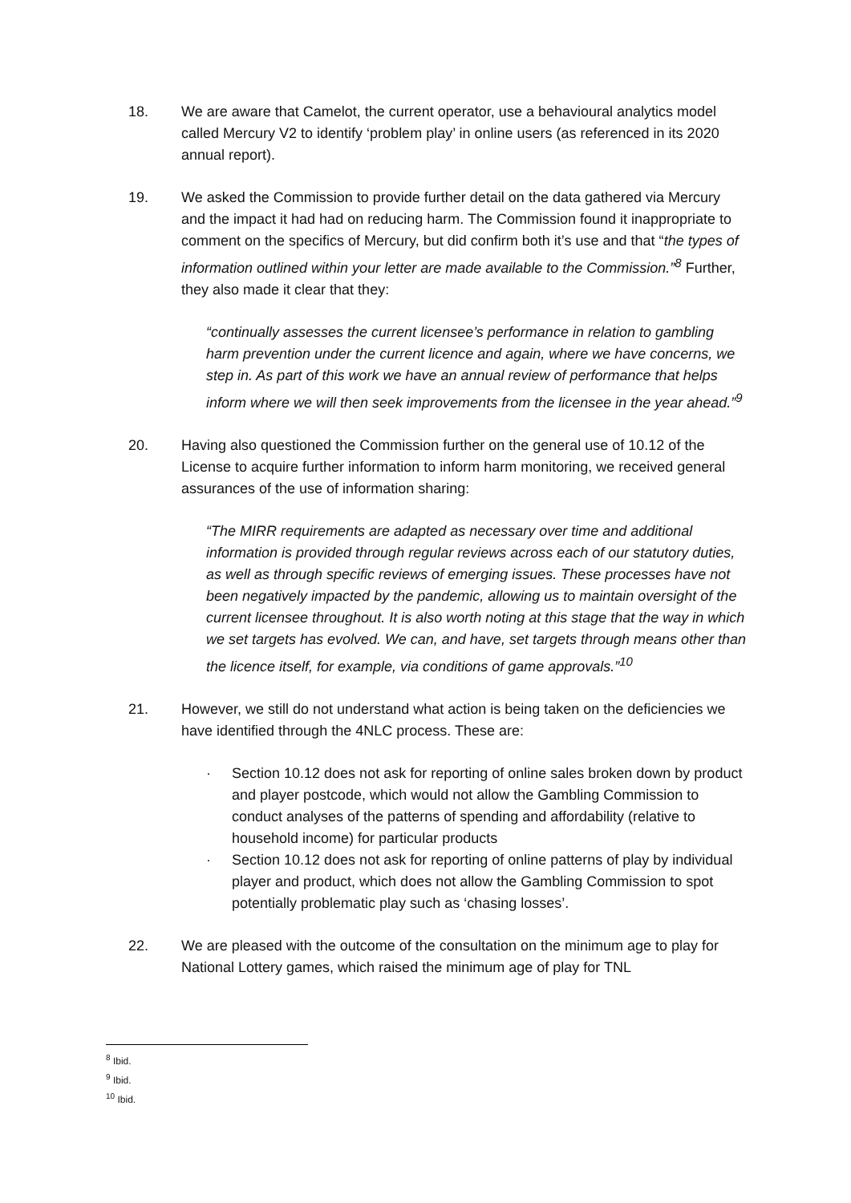18. We are aware that Camelot, the current operator, use a behavioural analytics model called Mercury V2 to identify ‘problem play’ in online users (as referenced in its 2020 annual report).
19. We asked the Commission to provide further detail on the data gathered via Mercury and the impact it had had on reducing harm. The Commission found it inappropriate to comment on the specifics of Mercury, but did confirm both it’s use and that “the types of information outlined within your letter are made available to the Commission.”<sup>8</sup> Further, they also made it clear that they:
“continually assesses the current licensee’s performance in relation to gambling harm prevention under the current licence and again, where we have concerns, we step in. As part of this work we have an annual review of performance that helps inform where we will then seek improvements from the licensee in the year ahead.”<sup>9</sup>
20. Having also questioned the Commission further on the general use of 10.12 of the License to acquire further information to inform harm monitoring, we received general assurances of the use of information sharing:
“The MIRR requirements are adapted as necessary over time and additional information is provided through regular reviews across each of our statutory duties, as well as through specific reviews of emerging issues. These processes have not been negatively impacted by the pandemic, allowing us to maintain oversight of the current licensee throughout. It is also worth noting at this stage that the way in which we set targets has evolved. We can, and have, set targets through means other than the licence itself, for example, via conditions of game approvals.”<sup>10</sup>
21. However, we still do not understand what action is being taken on the deficiencies we have identified through the 4NLC process. These are:
· Section 10.12 does not ask for reporting of online sales broken down by product and player postcode, which would not allow the Gambling Commission to conduct analyses of the patterns of spending and affordability (relative to household income) for particular products
· Section 10.12 does not ask for reporting of online patterns of play by individual player and product, which does not allow the Gambling Commission to spot potentially problematic play such as ‘chasing losses’.
22. We are pleased with the outcome of the consultation on the minimum age to play for National Lottery games, which raised the minimum age of play for TNL
<sup>8</sup> Ibid.
<sup>9</sup> Ibid.
<sup>10</sup> Ibid.